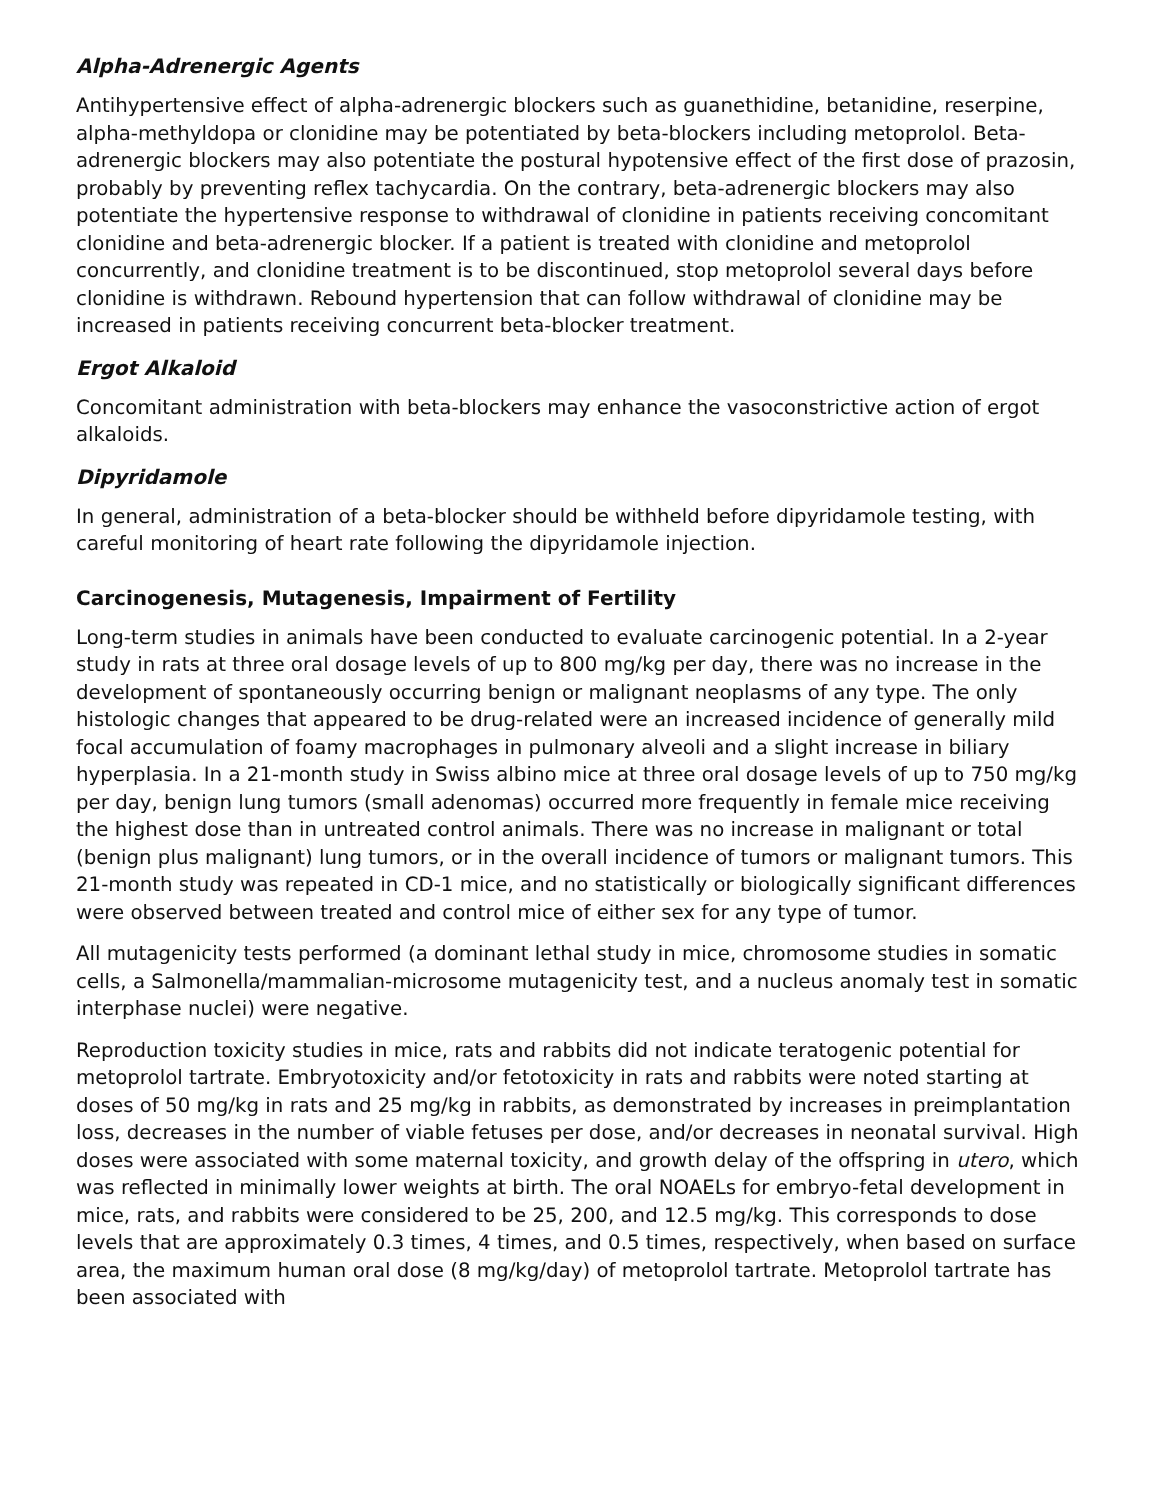Alpha-Adrenergic Agents
Antihypertensive effect of alpha-adrenergic blockers such as guanethidine, betanidine, reserpine, alpha-methyldopa or clonidine may be potentiated by beta-blockers including metoprolol. Beta- adrenergic blockers may also potentiate the postural hypotensive effect of the first dose of prazosin, probably by preventing reflex tachycardia. On the contrary, beta-adrenergic blockers may also potentiate the hypertensive response to withdrawal of clonidine in patients receiving concomitant clonidine and beta-adrenergic blocker. If a patient is treated with clonidine and metoprolol concurrently, and clonidine treatment is to be discontinued, stop metoprolol several days before clonidine is withdrawn. Rebound hypertension that can follow withdrawal of clonidine may be increased in patients receiving concurrent beta-blocker treatment.
Ergot Alkaloid
Concomitant administration with beta-blockers may enhance the vasoconstrictive action of ergot alkaloids.
Dipyridamole
In general, administration of a beta-blocker should be withheld before dipyridamole testing, with careful monitoring of heart rate following the dipyridamole injection.
Carcinogenesis, Mutagenesis, Impairment of Fertility
Long-term studies in animals have been conducted to evaluate carcinogenic potential. In a 2-year study in rats at three oral dosage levels of up to 800 mg/kg per day, there was no increase in the development of spontaneously occurring benign or malignant neoplasms of any type. The only histologic changes that appeared to be drug-related were an increased incidence of generally mild focal accumulation of foamy macrophages in pulmonary alveoli and a slight increase in biliary hyperplasia. In a 21-month study in Swiss albino mice at three oral dosage levels of up to 750 mg/kg per day, benign lung tumors (small adenomas) occurred more frequently in female mice receiving the highest dose than in untreated control animals. There was no increase in malignant or total (benign plus malignant) lung tumors, or in the overall incidence of tumors or malignant tumors. This 21-month study was repeated in CD-1 mice, and no statistically or biologically significant differences were observed between treated and control mice of either sex for any type of tumor.
All mutagenicity tests performed (a dominant lethal study in mice, chromosome studies in somatic cells, a Salmonella/mammalian-microsome mutagenicity test, and a nucleus anomaly test in somatic interphase nuclei) were negative.
Reproduction toxicity studies in mice, rats and rabbits did not indicate teratogenic potential for metoprolol tartrate. Embryotoxicity and/or fetotoxicity in rats and rabbits were noted starting at doses of 50 mg/kg in rats and 25 mg/kg in rabbits, as demonstrated by increases in preimplantation loss, decreases in the number of viable fetuses per dose, and/or decreases in neonatal survival. High doses were associated with some maternal toxicity, and growth delay of the offspring in utero, which was reflected in minimally lower weights at birth. The oral NOAELs for embryo-fetal development in mice, rats, and rabbits were considered to be 25, 200, and 12.5 mg/kg. This corresponds to dose levels that are approximately 0.3 times, 4 times, and 0.5 times, respectively, when based on surface area, the maximum human oral dose (8 mg/kg/day) of metoprolol tartrate. Metoprolol tartrate has been associated with